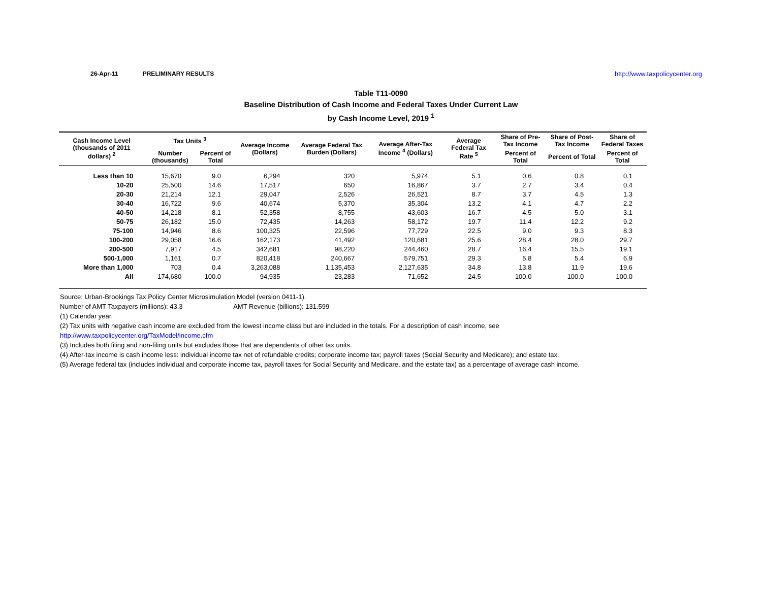26-Apr-11 PRELIMINARY RESULTS http://www.taxpolicycenter.org
Table T11-0090
Baseline Distribution of Cash Income and Federal Taxes Under Current Law
by Cash Income Level, 2019 <sup>1</sup>
| Cash Income Level (thousands of 2011 dollars) <sup>2</sup> | Tax Units <sup>3</sup> | | Average Income (Dollars) | Average Federal Tax Burden (Dollars) | Average After-Tax Income <sup>4</sup> (Dollars) | Average Federal Tax Rate <sup>5</sup> | Share of Pre-Tax Income | Share of Post-Tax Income | Share of Federal Taxes |
| --- | --- | --- | --- | --- | --- | --- | --- | --- | --- |
| | Number (thousands) | Percent of Total | | | | | Percent of Total | Percent of Total | Percent of Total |
| Less than 10 | 15,670 | 9.0 | 6,294 | 320 | 5,974 | 5.1 | 0.6 | 0.8 | 0.1 |
| 10-20 | 25,500 | 14.6 | 17,517 | 650 | 16,867 | 3.7 | 2.7 | 3.4 | 0.4 |
| 20-30 | 21,214 | 12.1 | 29,047 | 2,526 | 26,521 | 8.7 | 3.7 | 4.5 | 1.3 |
| 30-40 | 16,722 | 9.6 | 40,674 | 5,370 | 35,304 | 13.2 | 4.1 | 4.7 | 2.2 |
| 40-50 | 14,218 | 8.1 | 52,358 | 8,755 | 43,603 | 16.7 | 4.5 | 5.0 | 3.1 |
| 50-75 | 26,182 | 15.0 | 72,435 | 14,263 | 58,172 | 19.7 | 11.4 | 12.2 | 9.2 |
| 75-100 | 14,946 | 8.6 | 100,325 | 22,596 | 77,729 | 22.5 | 9.0 | 9.3 | 8.3 |
| 100-200 | 29,058 | 16.6 | 162,173 | 41,492 | 120,681 | 25.6 | 28.4 | 28.0 | 29.7 |
| 200-500 | 7,917 | 4.5 | 342,681 | 98,220 | 244,460 | 28.7 | 16.4 | 15.5 | 19.1 |
| 500-1,000 | 1,161 | 0.7 | 820,418 | 240,667 | 579,751 | 29.3 | 5.8 | 5.4 | 6.9 |
| More than 1,000 | 703 | 0.4 | 3,263,088 | 1,135,453 | 2,127,635 | 34.8 | 13.8 | 11.9 | 19.6 |
| All | 174,680 | 100.0 | 94,935 | 23,283 | 71,652 | 24.5 | 100.0 | 100.0 | 100.0 |
Source: Urban-Brookings Tax Policy Center Microsimulation Model (version 0411-1).
Number of AMT Taxpayers (millions): 43.3 AMT Revenue (billions): 131.599
(1) Calendar year.
(2) Tax units with negative cash income are excluded from the lowest income class but are included in the totals. For a description of cash income, see
http://www.taxpolicycenter.org/TaxModel/income.cfm
(3) Includes both filing and non-filing units but excludes those that are dependents of other tax units.
(4) After-tax income is cash income less: individual income tax net of refundable credits; corporate income tax; payroll taxes (Social Security and Medicare); and estate tax.
(5) Average federal tax (includes individual and corporate income tax, payroll taxes for Social Security and Medicare, and the estate tax) as a percentage of average cash income.